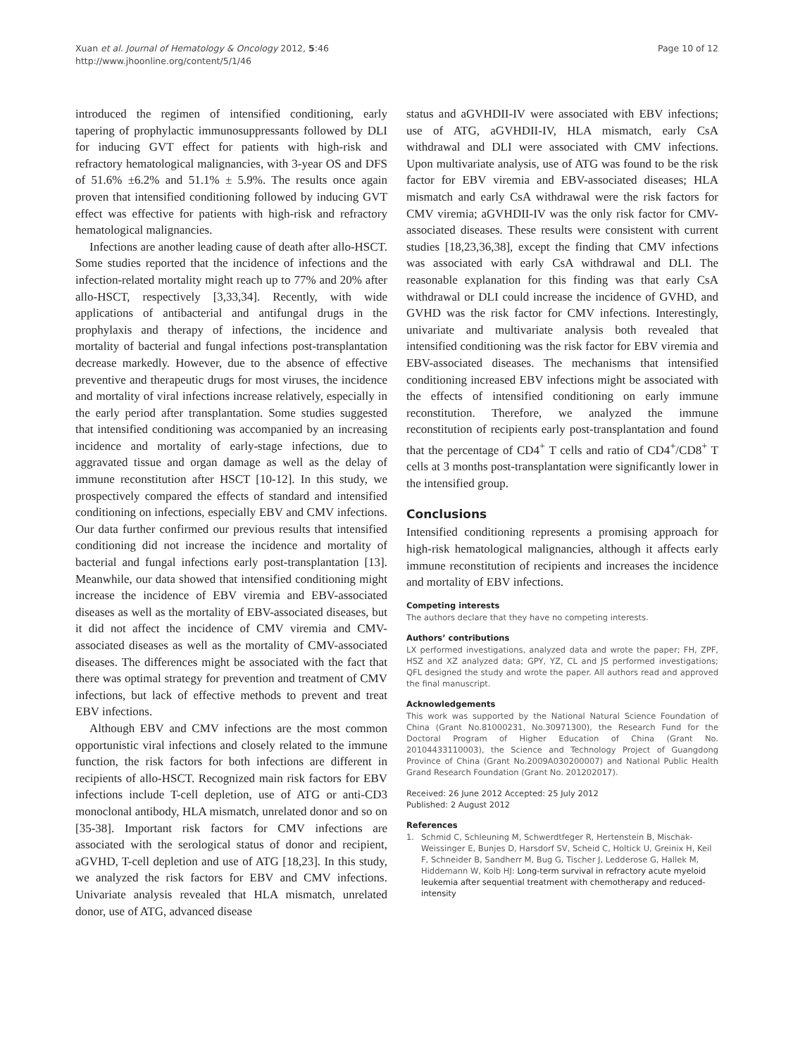Xuan et al. Journal of Hematology & Oncology 2012, 5:46
http://www.jhoonline.org/content/5/1/46
Page 10 of 12
introduced the regimen of intensified conditioning, early tapering of prophylactic immunosuppressants followed by DLI for inducing GVT effect for patients with high-risk and refractory hematological malignancies, with 3-year OS and DFS of 51.6% ±6.2% and 51.1% ± 5.9%. The results once again proven that intensified conditioning followed by inducing GVT effect was effective for patients with high-risk and refractory hematological malignancies.
Infections are another leading cause of death after allo-HSCT. Some studies reported that the incidence of infections and the infection-related mortality might reach up to 77% and 20% after allo-HSCT, respectively [3,33,34]. Recently, with wide applications of antibacterial and antifungal drugs in the prophylaxis and therapy of infections, the incidence and mortality of bacterial and fungal infections post-transplantation decrease markedly. However, due to the absence of effective preventive and therapeutic drugs for most viruses, the incidence and mortality of viral infections increase relatively, especially in the early period after transplantation. Some studies suggested that intensified conditioning was accompanied by an increasing incidence and mortality of early-stage infections, due to aggravated tissue and organ damage as well as the delay of immune reconstitution after HSCT [10-12]. In this study, we prospectively compared the effects of standard and intensified conditioning on infections, especially EBV and CMV infections. Our data further confirmed our previous results that intensified conditioning did not increase the incidence and mortality of bacterial and fungal infections early post-transplantation [13]. Meanwhile, our data showed that intensified conditioning might increase the incidence of EBV viremia and EBV-associated diseases as well as the mortality of EBV-associated diseases, but it did not affect the incidence of CMV viremia and CMV-associated diseases as well as the mortality of CMV-associated diseases. The differences might be associated with the fact that there was optimal strategy for prevention and treatment of CMV infections, but lack of effective methods to prevent and treat EBV infections.
Although EBV and CMV infections are the most common opportunistic viral infections and closely related to the immune function, the risk factors for both infections are different in recipients of allo-HSCT. Recognized main risk factors for EBV infections include T-cell depletion, use of ATG or anti-CD3 monoclonal antibody, HLA mismatch, unrelated donor and so on [35-38]. Important risk factors for CMV infections are associated with the serological status of donor and recipient, aGVHD, T-cell depletion and use of ATG [18,23]. In this study, we analyzed the risk factors for EBV and CMV infections. Univariate analysis revealed that HLA mismatch, unrelated donor, use of ATG, advanced disease
status and aGVHDII-IV were associated with EBV infections; use of ATG, aGVHDII-IV, HLA mismatch, early CsA withdrawal and DLI were associated with CMV infections. Upon multivariate analysis, use of ATG was found to be the risk factor for EBV viremia and EBV-associated diseases; HLA mismatch and early CsA withdrawal were the risk factors for CMV viremia; aGVHDII-IV was the only risk factor for CMV-associated diseases. These results were consistent with current studies [18,23,36,38], except the finding that CMV infections was associated with early CsA withdrawal and DLI. The reasonable explanation for this finding was that early CsA withdrawal or DLI could increase the incidence of GVHD, and GVHD was the risk factor for CMV infections. Interestingly, univariate and multivariate analysis both revealed that intensified conditioning was the risk factor for EBV viremia and EBV-associated diseases. The mechanisms that intensified conditioning increased EBV infections might be associated with the effects of intensified conditioning on early immune reconstitution. Therefore, we analyzed the immune reconstitution of recipients early post-transplantation and found that the percentage of CD4<sup>+</sup> T cells and ratio of CD4<sup>+</sup>/CD8<sup>+</sup> T cells at 3 months post-transplantation were significantly lower in the intensified group.
Conclusions
Intensified conditioning represents a promising approach for high-risk hematological malignancies, although it affects early immune reconstitution of recipients and increases the incidence and mortality of EBV infections.
Competing interests
The authors declare that they have no competing interests.
Authors’ contributions
LX performed investigations, analyzed data and wrote the paper; FH, ZPF, HSZ and XZ analyzed data; GPY, YZ, CL and JS performed investigations; QFL designed the study and wrote the paper. All authors read and approved the final manuscript.
Acknowledgements
This work was supported by the National Natural Science Foundation of China (Grant No.81000231, No.30971300), the Research Fund for the Doctoral Program of Higher Education of China (Grant No. 20104433110003), the Science and Technology Project of Guangdong Province of China (Grant No.2009A030200007) and National Public Health Grand Research Foundation (Grant No. 201202017).
Received: 26 June 2012 Accepted: 25 July 2012
Published: 2 August 2012
References
1. Schmid C, Schleuning M, Schwerdtfeger R, Hertenstein B, Mischak-Weissinger E, Bunjes D, Harsdorf SV, Scheid C, Holtick U, Greinix H, Keil F, Schneider B, Sandherr M, Bug G, Tischer J, Ledderose G, Hallek M, Hiddemann W, Kolb HJ: Long-term survival in refractory acute myeloid leukemia after sequential treatment with chemotherapy and reduced-intensity